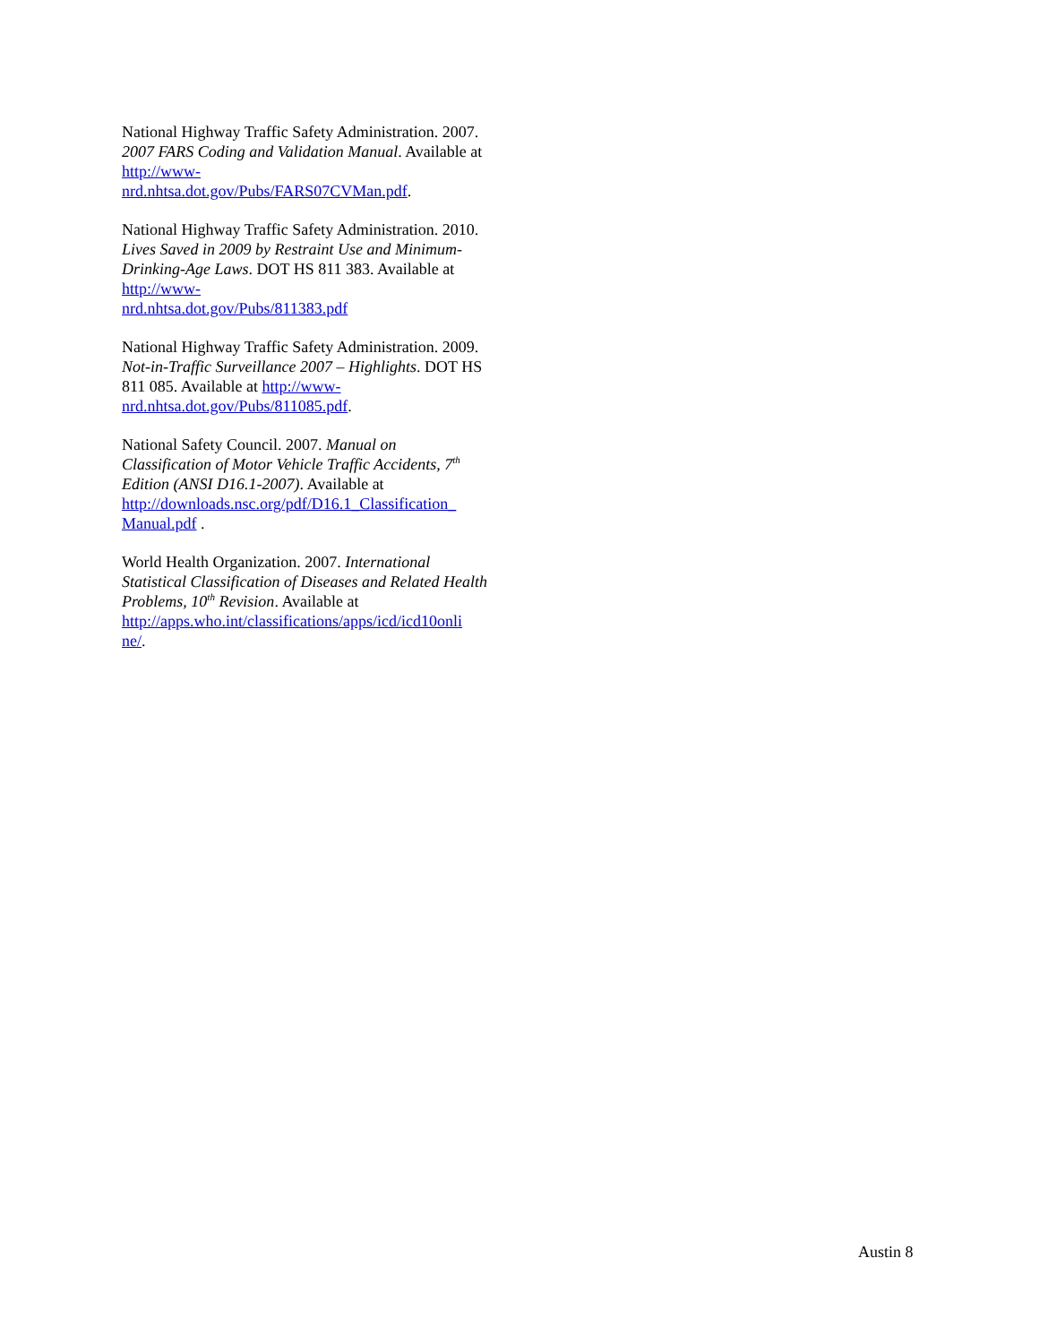National Highway Traffic Safety Administration. 2007. 2007 FARS Coding and Validation Manual. Available at http://www-
nrd.nhtsa.dot.gov/Pubs/FARS07CVMan.pdf.
National Highway Traffic Safety Administration. 2010. Lives Saved in 2009 by Restraint Use and Minimum-Drinking-Age Laws. DOT HS 811 383. Available at http://www-
nrd.nhtsa.dot.gov/Pubs/811383.pdf
National Highway Traffic Safety Administration. 2009. Not-in-Traffic Surveillance 2007 – Highlights. DOT HS 811 085. Available at http://www-
nrd.nhtsa.dot.gov/Pubs/811085.pdf.
National Safety Council. 2007. Manual on Classification of Motor Vehicle Traffic Accidents, 7<sup>th</sup> Edition (ANSI D16.1-2007). Available at http://downloads.nsc.org/pdf/D16.1_Classification_
Manual.pdf .
World Health Organization. 2007. International Statistical Classification of Diseases and Related Health Problems, 10<sup>th</sup> Revision. Available at http://apps.who.int/classifications/apps/icd/icd10onli
ne/.
Austin 8